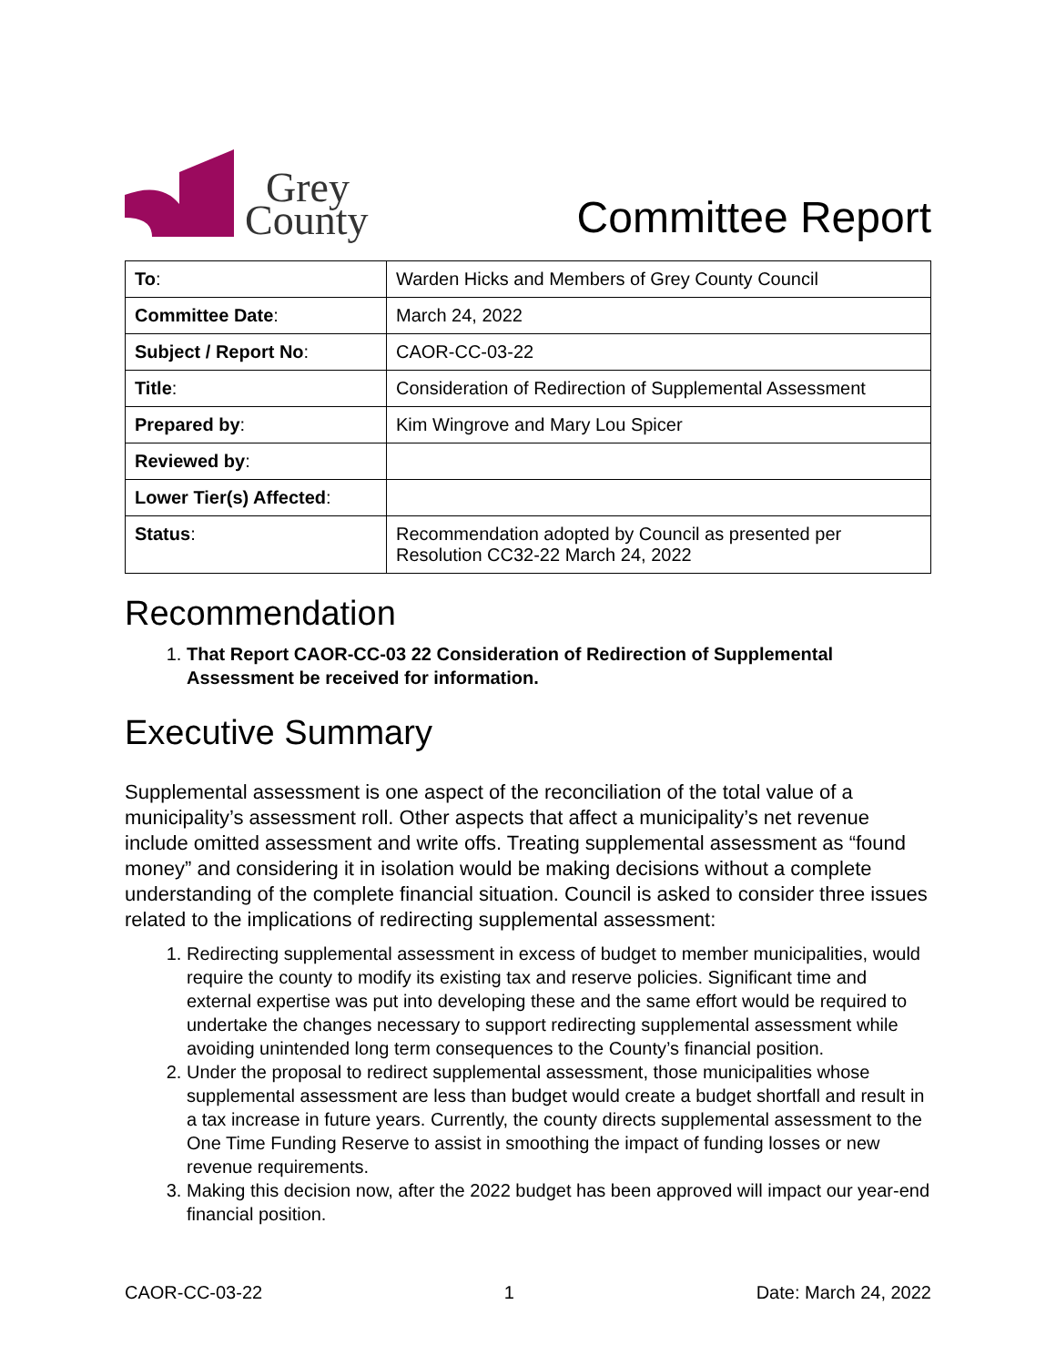Grey
County
Committee Report
| To : | Warden Hicks and Members of Grey County Council |
| Committee Date : | March 24, 2022 |
| Subject / Report No : | CAOR-CC-03-22 |
| Title : | Consideration of Redirection of Supplemental Assessment |
| Prepared by : | Kim Wingrove and Mary Lou Spicer |
| Reviewed by : | |
| Lower Tier(s) Affected : | |
| Status : | Recommendation adopted by Council as presented per Resolution CC32-22 March 24, 2022 |
Recommendation
1. That Report CAOR-CC-03 22 Consideration of Redirection of Supplemental Assessment be received for information.
Executive Summary
Supplemental assessment is one aspect of the reconciliation of the total value of a municipality’s assessment roll. Other aspects that affect a municipality’s net revenue include omitted assessment and write offs. Treating supplemental assessment as “found money” and considering it in isolation would be making decisions without a complete understanding of the complete financial situation. Council is asked to consider three issues related to the implications of redirecting supplemental assessment:
1. Redirecting supplemental assessment in excess of budget to member municipalities, would require the county to modify its existing tax and reserve policies. Significant time and external expertise was put into developing these and the same effort would be required to undertake the changes necessary to support redirecting supplemental assessment while avoiding unintended long term consequences to the County’s financial position.
2. Under the proposal to redirect supplemental assessment, those municipalities whose supplemental assessment are less than budget would create a budget shortfall and result in a tax increase in future years. Currently, the county directs supplemental assessment to the One Time Funding Reserve to assist in smoothing the impact of funding losses or new revenue requirements.
3. Making this decision now, after the 2022 budget has been approved will impact our year-end financial position.
CAOR-CC-03-22 1 Date: March 24, 2022